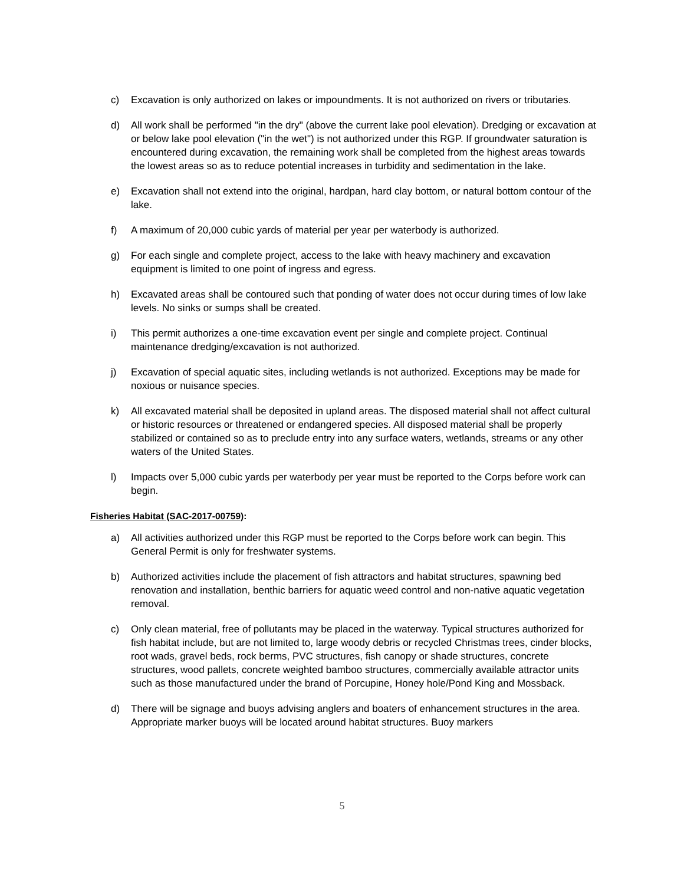c) Excavation is only authorized on lakes or impoundments. It is not authorized on rivers or tributaries.
d) All work shall be performed "in the dry" (above the current lake pool elevation). Dredging or excavation at or below lake pool elevation ("in the wet") is not authorized under this RGP. If groundwater saturation is encountered during excavation, the remaining work shall be completed from the highest areas towards the lowest areas so as to reduce potential increases in turbidity and sedimentation in the lake.
e) Excavation shall not extend into the original, hardpan, hard clay bottom, or natural bottom contour of the lake.
f) A maximum of 20,000 cubic yards of material per year per waterbody is authorized.
g) For each single and complete project, access to the lake with heavy machinery and excavation equipment is limited to one point of ingress and egress.
h) Excavated areas shall be contoured such that ponding of water does not occur during times of low lake levels. No sinks or sumps shall be created.
i) This permit authorizes a one-time excavation event per single and complete project. Continual maintenance dredging/excavation is not authorized.
j) Excavation of special aquatic sites, including wetlands is not authorized. Exceptions may be made for noxious or nuisance species.
k) All excavated material shall be deposited in upland areas. The disposed material shall not affect cultural or historic resources or threatened or endangered species. All disposed material shall be properly stabilized or contained so as to preclude entry into any surface waters, wetlands, streams or any other waters of the United States.
l) Impacts over 5,000 cubic yards per waterbody per year must be reported to the Corps before work can begin.
Fisheries Habitat (SAC-2017-00759):
a) All activities authorized under this RGP must be reported to the Corps before work can begin. This General Permit is only for freshwater systems.
b) Authorized activities include the placement of fish attractors and habitat structures, spawning bed renovation and installation, benthic barriers for aquatic weed control and non-native aquatic vegetation removal.
c) Only clean material, free of pollutants may be placed in the waterway. Typical structures authorized for fish habitat include, but are not limited to, large woody debris or recycled Christmas trees, cinder blocks, root wads, gravel beds, rock berms, PVC structures, fish canopy or shade structures, concrete structures, wood pallets, concrete weighted bamboo structures, commercially available attractor units such as those manufactured under the brand of Porcupine, Honey hole/Pond King and Mossback.
d) There will be signage and buoys advising anglers and boaters of enhancement structures in the area. Appropriate marker buoys will be located around habitat structures. Buoy markers
5